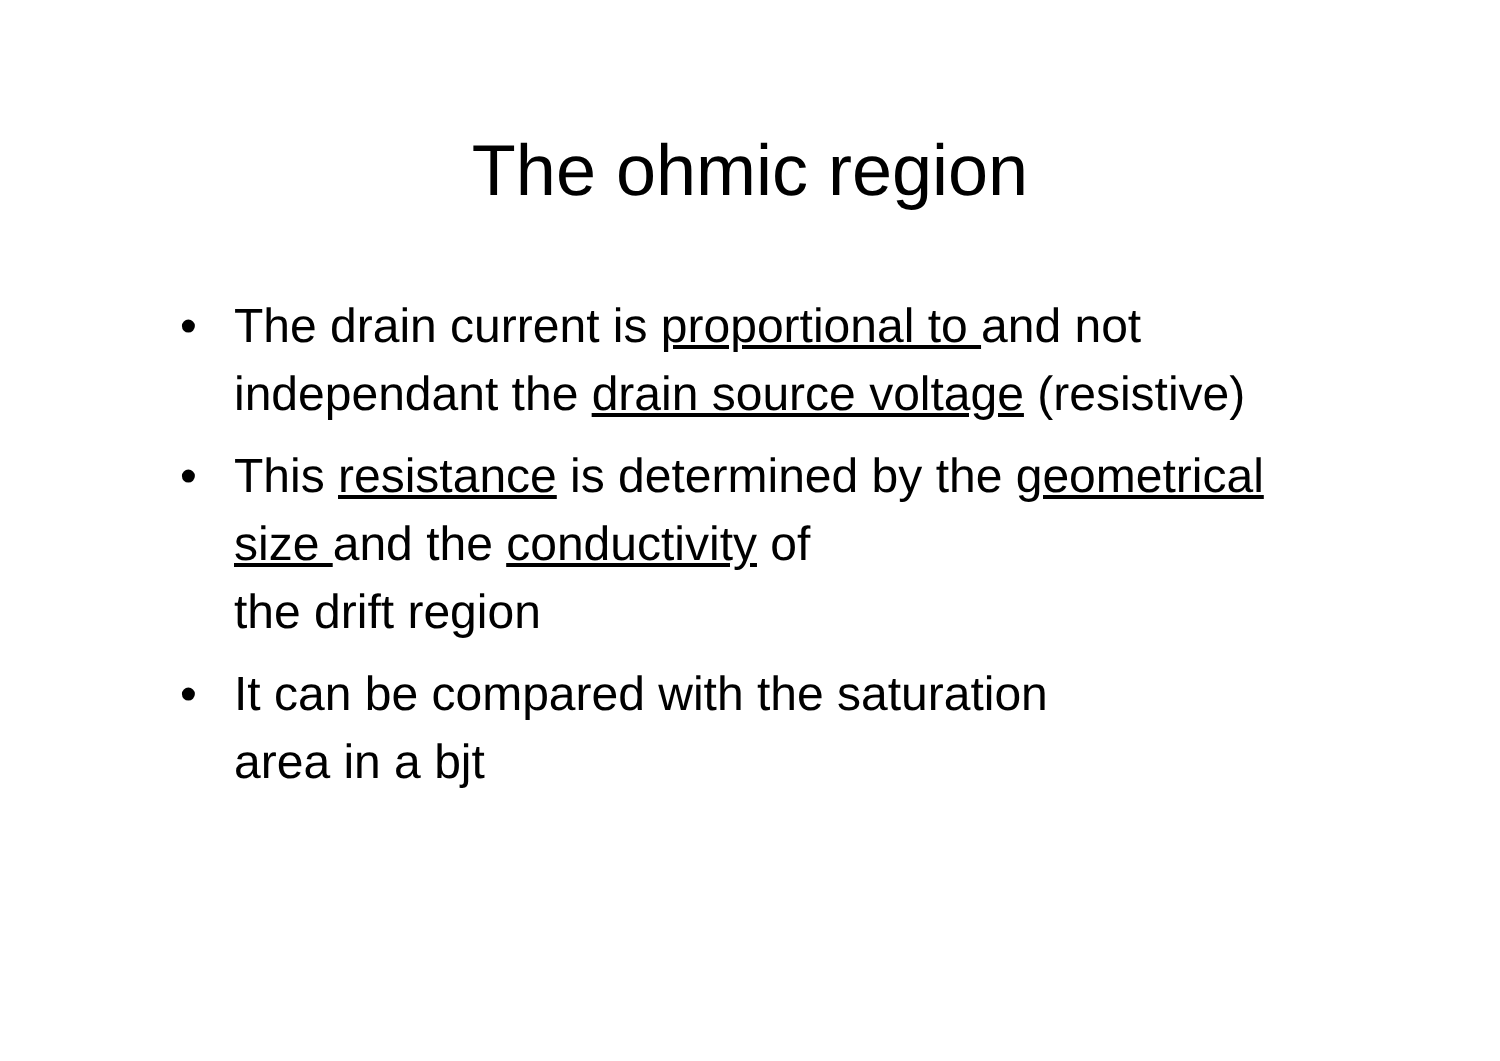The ohmic region
• The drain current is proportional to and not independant the drain source voltage (resistive)
• This resistance is determined by the geometrical size and the conductivity of
the drift region
• It can be compared with the saturation
area in a bjt